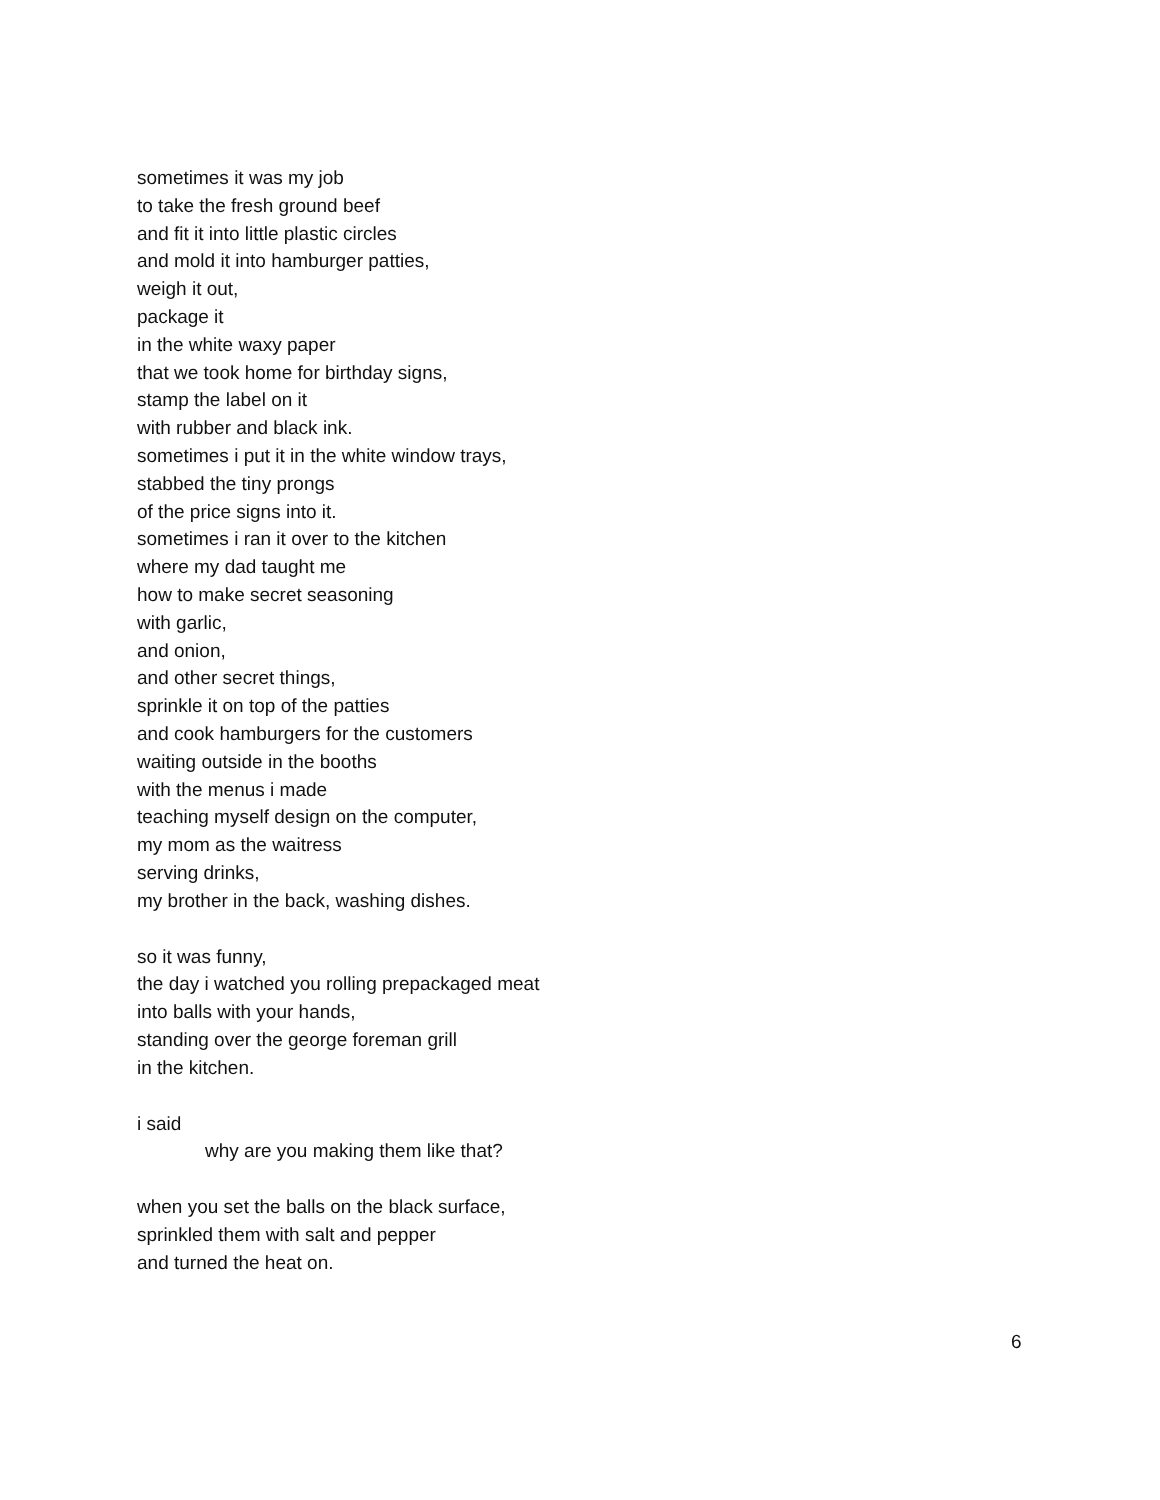sometimes it was my job
to take the fresh ground beef
and fit it into little plastic circles
and mold it into hamburger patties,
weigh it out,
package it
in the white waxy paper
that we took home for birthday signs,
stamp the label on it
with rubber and black ink.
sometimes i put it in the white window trays,
stabbed the tiny prongs
of the price signs into it.
sometimes i ran it over to the kitchen
where my dad taught me
how to make secret seasoning
with garlic,
and onion,
and other secret things,
sprinkle it on top of the patties
and cook hamburgers for the customers
waiting outside in the booths
with the menus i made
teaching myself design on the computer,
my mom as the waitress
serving drinks,
my brother in the back, washing dishes.
so it was funny,
the day i watched you rolling prepackaged meat
into balls with your hands,
standing over the george foreman grill
in the kitchen.
i said
why are you making them like that?
when you set the balls on the black surface,
sprinkled them with salt and pepper
and turned the heat on.
6